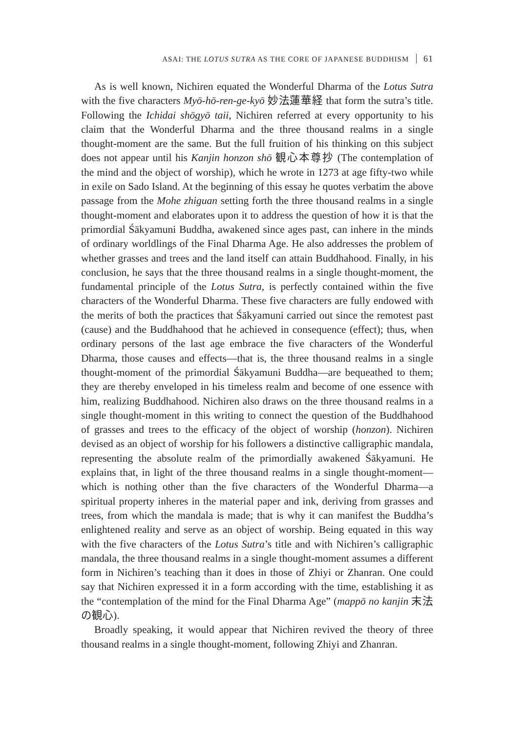ASAI: THE LOTUS SUTRA AS THE CORE OF JAPANESE BUDDHISM 61
As is well known, Nichiren equated the Wonderful Dharma of the Lotus Sutra with the five characters Myō-hō-ren-ge-kyō 妙法蓮華経 that form the sutra’s title. Following the Ichidai shōgyō taii, Nichiren referred at every opportunity to his claim that the Wonderful Dharma and the three thousand realms in a single thought-moment are the same. But the full fruition of his thinking on this subject does not appear until his Kanjin honzon shō 観心本尊抄 (The contemplation of the mind and the object of worship), which he wrote in 1273 at age fifty-two while in exile on Sado Island. At the beginning of this essay he quotes verbatim the above passage from the Mohe zhiguan setting forth the three thousand realms in a single thought-moment and elaborates upon it to address the question of how it is that the primordial Śākyamuni Buddha, awakened since ages past, can inhere in the minds of ordinary worldlings of the Final Dharma Age. He also addresses the problem of whether grasses and trees and the land itself can attain Buddhahood. Finally, in his conclusion, he says that the three thousand realms in a single thought-moment, the fundamental principle of the Lotus Sutra, is perfectly contained within the five characters of the Wonderful Dharma. These five characters are fully endowed with the merits of both the practices that Śākyamuni carried out since the remotest past (cause) and the Buddhahood that he achieved in consequence (effect); thus, when ordinary persons of the last age embrace the five characters of the Wonderful Dharma, those causes and effects—that is, the three thousand realms in a single thought-moment of the primordial Śākyamuni Buddha—are bequeathed to them; they are thereby enveloped in his timeless realm and become of one essence with him, realizing Buddhahood. Nichiren also draws on the three thousand realms in a single thought-moment in this writing to connect the question of the Buddhahood of grasses and trees to the efficacy of the object of worship (honzon). Nichiren devised as an object of worship for his followers a distinctive calligraphic mandala, representing the absolute realm of the primordially awakened Śākyamuni. He explains that, in light of the three thousand realms in a single thought-moment—which is nothing other than the five characters of the Wonderful Dharma—a spiritual property inheres in the material paper and ink, deriving from grasses and trees, from which the mandala is made; that is why it can manifest the Buddha’s enlightened reality and serve as an object of worship. Being equated in this way with the five characters of the Lotus Sutra’s title and with Nichiren’s calligraphic mandala, the three thousand realms in a single thought-moment assumes a different form in Nichiren’s teaching than it does in those of Zhiyi or Zhanran. One could say that Nichiren expressed it in a form according with the time, establishing it as the “contemplation of the mind for the Final Dharma Age” (mappō no kanjin 末法の観心).
Broadly speaking, it would appear that Nichiren revived the theory of three thousand realms in a single thought-moment, following Zhiyi and Zhanran.